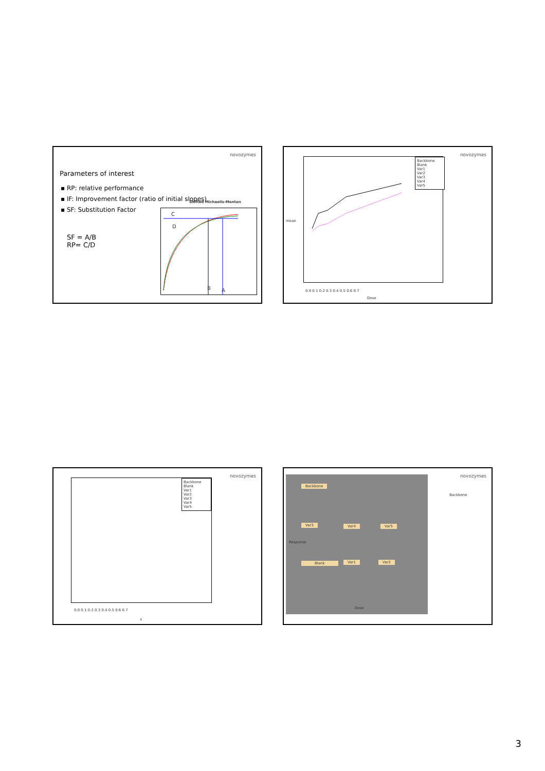novozymes
Parameters of interest
▪ RP: relative performance
▪ IF: Improvement factor (ratio of initial slopes)
▪ SF: Substitution Factor
SF = A/B
RP= C/D
Shifted Michaelis-Menten
C
D
B A
novozymes
Backbone
Blank
Var1
Var2
Var3
Var4
Var5
0.0 0.1 0.2 0.3 0.4 0.5 0.6 0.7
Dose
mean
novozymes
Backbone
Blank
Var1
Var2
Var3
Var4
Var5
0.0 0.1 0.2 0.3 0.4 0.5 0.6 0.7
x
novozymes
Backbone
Backbone
Var3 Var4 Var5
Blank Var1 Var2
Response
Dose
3